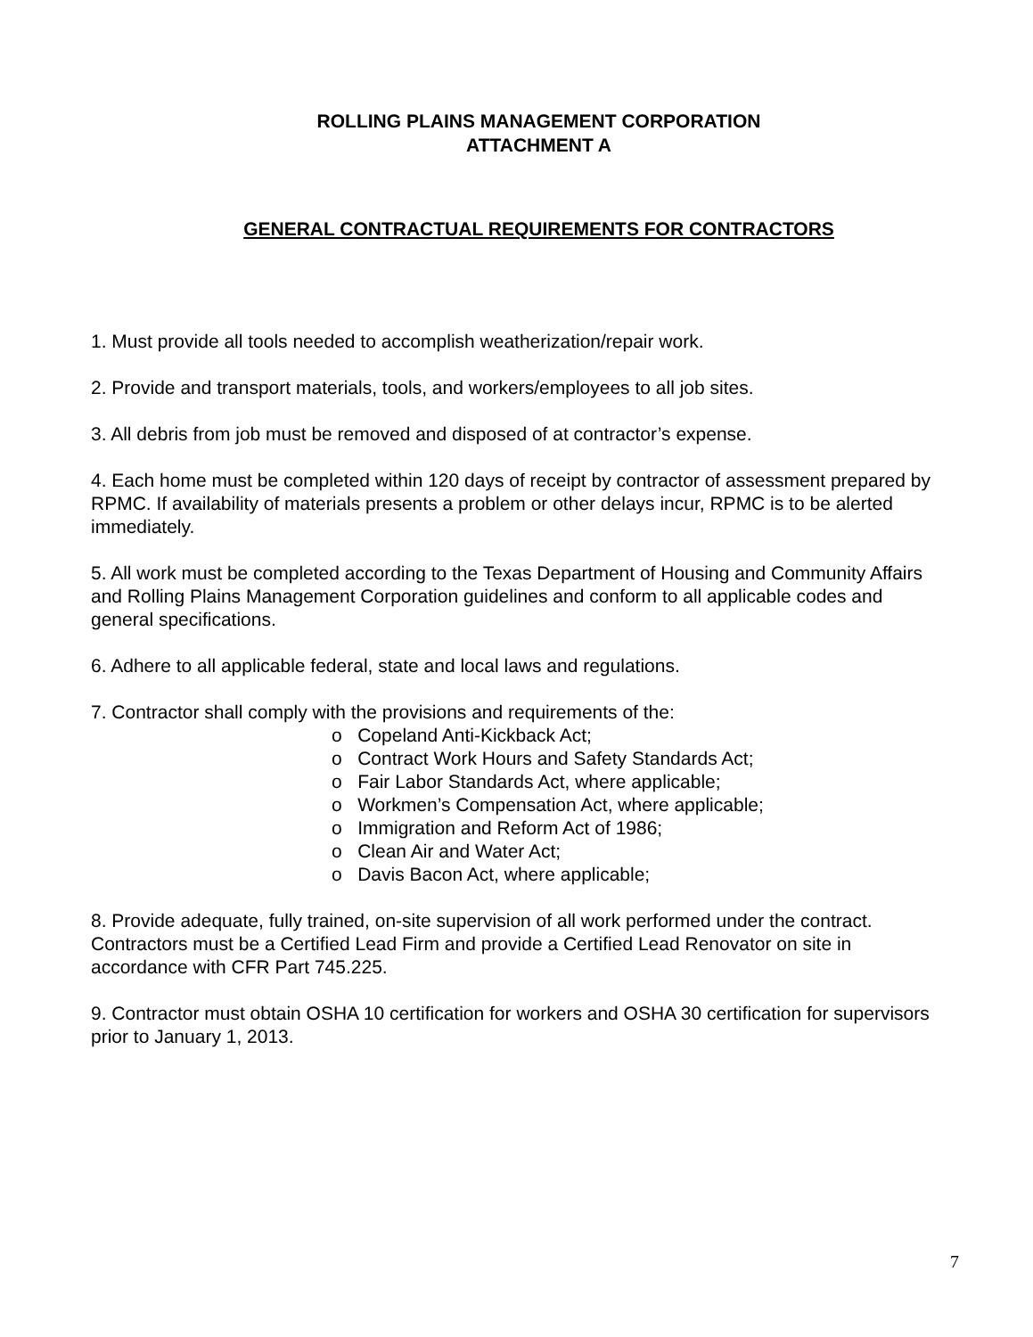ROLLING PLAINS MANAGEMENT CORPORATION
ATTACHMENT A
GENERAL CONTRACTUAL REQUIREMENTS FOR CONTRACTORS
1. Must provide all tools needed to accomplish weatherization/repair work.
2. Provide and transport materials, tools, and workers/employees to all job sites.
3. All debris from job must be removed and disposed of at contractor’s expense.
4. Each home must be completed within 120 days of receipt by contractor of assessment prepared by RPMC. If availability of materials presents a problem or other delays incur, RPMC is to be alerted immediately.
5. All work must be completed according to the Texas Department of Housing and Community Affairs and Rolling Plains Management Corporation guidelines and conform to all applicable codes and general specifications.
6. Adhere to all applicable federal, state and local laws and regulations.
7. Contractor shall comply with the provisions and requirements of the:
o Copeland Anti-Kickback Act;
o Contract Work Hours and Safety Standards Act;
o Fair Labor Standards Act, where applicable;
o Workmen’s Compensation Act, where applicable;
o Immigration and Reform Act of 1986;
o Clean Air and Water Act;
o Davis Bacon Act, where applicable;
8. Provide adequate, fully trained, on-site supervision of all work performed under the contract. Contractors must be a Certified Lead Firm and provide a Certified Lead Renovator on site in accordance with CFR Part 745.225.
9. Contractor must obtain OSHA 10 certification for workers and OSHA 30 certification for supervisors prior to January 1, 2013.
7